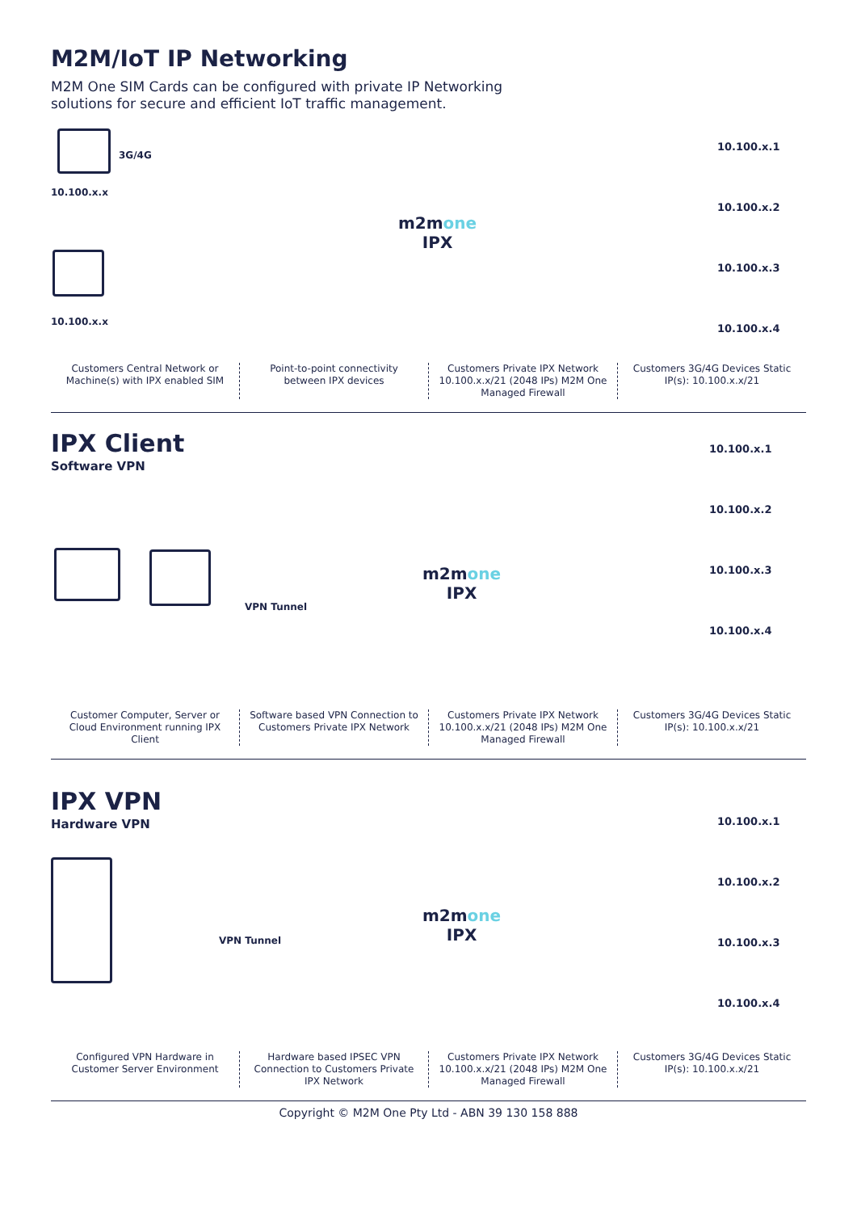M2M/IoT IP Networking
M2M One SIM Cards can be configured with private IP Networking solutions for secure and efficient IoT traffic management.
3G/4G
10.100.x.x
10.100.x.x
m2mone
IPX
10.100.x.1
10.100.x.2
10.100.x.3
10.100.x.4
Customers Central Network or Machine(s) with IPX enabled SIM
Point-to-point connectivity between IPX devices
Customers Private IPX Network 10.100.x.x/21 (2048 IPs) M2M One Managed Firewall
Customers 3G/4G Devices Static IP(s): 10.100.x.x/21
IPX Client
Software VPN
VPN Tunnel
m2mone
IPX
10.100.x.1
10.100.x.2
10.100.x.3
10.100.x.4
Customer Computer, Server or Cloud Environment running IPX Client
Software based VPN Connection to Customers Private IPX Network
Customers Private IPX Network 10.100.x.x/21 (2048 IPs) M2M One Managed Firewall
Customers 3G/4G Devices Static IP(s): 10.100.x.x/21
IPX VPN
Hardware VPN
VPN Tunnel
m2mone
IPX
10.100.x.1
10.100.x.2
10.100.x.3
10.100.x.4
Configured VPN Hardware in Customer Server Environment
Hardware based IPSEC VPN Connection to Customers Private IPX Network
Customers Private IPX Network 10.100.x.x/21 (2048 IPs) M2M One Managed Firewall
Customers 3G/4G Devices Static IP(s): 10.100.x.x/21
Copyright © M2M One Pty Ltd - ABN 39 130 158 888